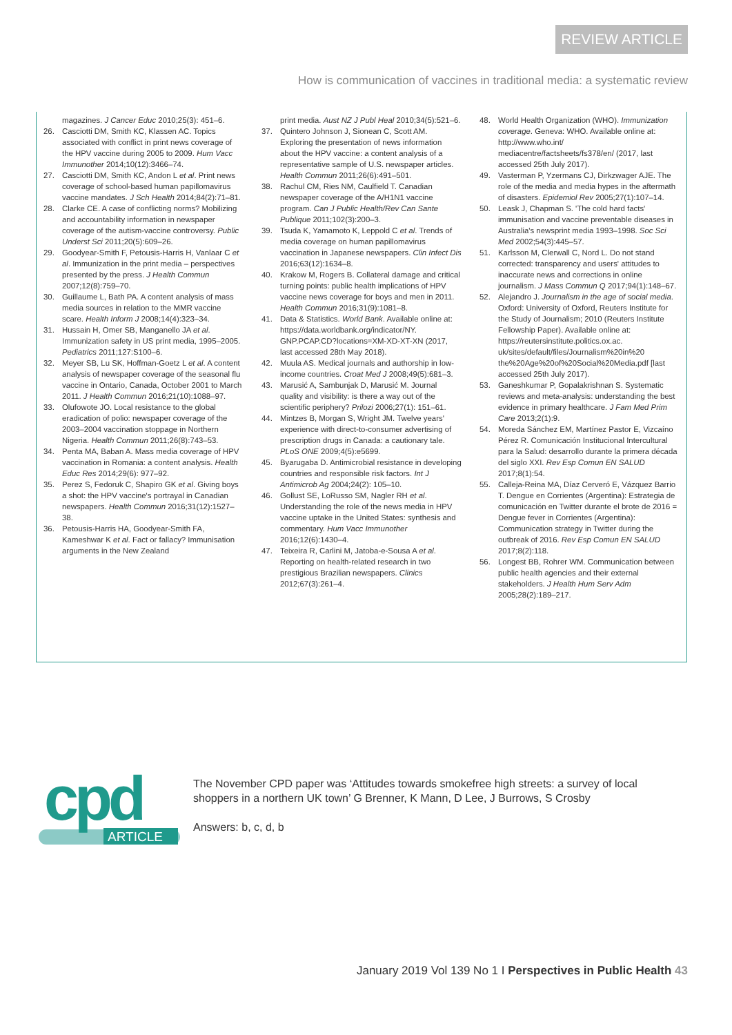REVIEW ARTICLE
How is communication of vaccines in traditional media: a systematic review
magazines. J Cancer Educ 2010;25(3): 451–6.
26. Casciotti DM, Smith KC, Klassen AC. Topics associated with conflict in print news coverage of the HPV vaccine during 2005 to 2009. Hum Vacc Immunother 2014;10(12):3466–74.
27. Casciotti DM, Smith KC, Andon L et al. Print news coverage of school-based human papillomavirus vaccine mandates. J Sch Health 2014;84(2):71–81.
28. Clarke CE. A case of conflicting norms? Mobilizing and accountability information in newspaper coverage of the autism-vaccine controversy. Public Underst Sci 2011;20(5):609–26.
29. Goodyear-Smith F, Petousis-Harris H, Vanlaar C et al. Immunization in the print media – perspectives presented by the press. J Health Commun 2007;12(8):759–70.
30. Guillaume L, Bath PA. A content analysis of mass media sources in relation to the MMR vaccine scare. Health Inform J 2008;14(4):323–34.
31. Hussain H, Omer SB, Manganello JA et al. Immunization safety in US print media, 1995–2005. Pediatrics 2011;127:S100–6.
32. Meyer SB, Lu SK, Hoffman-Goetz L et al. A content analysis of newspaper coverage of the seasonal flu vaccine in Ontario, Canada, October 2001 to March 2011. J Health Commun 2016;21(10):1088–97.
33. Olufowote JO. Local resistance to the global eradication of polio: newspaper coverage of the 2003–2004 vaccination stoppage in Northern Nigeria. Health Commun 2011;26(8):743–53.
34. Penta MA, Baban A. Mass media coverage of HPV vaccination in Romania: a content analysis. Health Educ Res 2014;29(6): 977–92.
35. Perez S, Fedoruk C, Shapiro GK et al. Giving boys a shot: the HPV vaccine's portrayal in Canadian newspapers. Health Commun 2016;31(12):1527–38.
36. Petousis-Harris HA, Goodyear-Smith FA, Kameshwar K et al. Fact or fallacy? Immunisation arguments in the New Zealand
print media. Aust NZ J Publ Heal 2010;34(5):521–6.
37. Quintero Johnson J, Sionean C, Scott AM. Exploring the presentation of news information about the HPV vaccine: a content analysis of a representative sample of U.S. newspaper articles. Health Commun 2011;26(6):491–501.
38. Rachul CM, Ries NM, Caulfield T. Canadian newspaper coverage of the A/H1N1 vaccine program. Can J Public Health/Rev Can Sante Publique 2011;102(3):200–3.
39. Tsuda K, Yamamoto K, Leppold C et al. Trends of media coverage on human papillomavirus vaccination in Japanese newspapers. Clin Infect Dis 2016;63(12):1634–8.
40. Krakow M, Rogers B. Collateral damage and critical turning points: public health implications of HPV vaccine news coverage for boys and men in 2011. Health Commun 2016;31(9):1081–8.
41. Data & Statistics. World Bank. Available online at: https://data.worldbank.org/indicator/NY. GNP.PCAP.CD?locations=XM-XD-XT-XN (2017, last accessed 28th May 2018).
42. Muula AS. Medical journals and authorship in low-income countries. Croat Med J 2008;49(5):681–3.
43. Marusić A, Sambunjak D, Marusić M. Journal quality and visibility: is there a way out of the scientific periphery? Prilozi 2006;27(1): 151–61.
44. Mintzes B, Morgan S, Wright JM. Twelve years' experience with direct-to-consumer advertising of prescription drugs in Canada: a cautionary tale. PLoS ONE 2009;4(5):e5699.
45. Byarugaba D. Antimicrobial resistance in developing countries and responsible risk factors. Int J Antimicrob Ag 2004;24(2): 105–10.
46. Gollust SE, LoRusso SM, Nagler RH et al. Understanding the role of the news media in HPV vaccine uptake in the United States: synthesis and commentary. Hum Vacc Immunother 2016;12(6):1430–4.
47. Teixeira R, Carlini M, Jatoba-e-Sousa A et al. Reporting on health-related research in two prestigious Brazilian newspapers. Clinics 2012;67(3):261–4.
48. World Health Organization (WHO). Immunization coverage. Geneva: WHO. Available online at: http://www.who.int/ mediacentre/factsheets/fs378/en/ (2017, last accessed 25th July 2017).
49. Vasterman P, Yzermans CJ, Dirkzwager AJE. The role of the media and media hypes in the aftermath of disasters. Epidemiol Rev 2005;27(1):107–14.
50. Leask J, Chapman S. 'The cold hard facts' immunisation and vaccine preventable diseases in Australia's newsprint media 1993–1998. Soc Sci Med 2002;54(3):445–57.
51. Karlsson M, Clerwall C, Nord L. Do not stand corrected: transparency and users' attitudes to inaccurate news and corrections in online journalism. J Mass Commun Q 2017;94(1):148–67.
52. Alejandro J. Journalism in the age of social media. Oxford: University of Oxford, Reuters Institute for the Study of Journalism; 2010 (Reuters Institute Fellowship Paper). Available online at: https://reutersinstitute.politics.ox.ac. uk/sites/default/files/Journalism%20in%20 the%20Age%20of%20Social%20Media.pdf [last accessed 25th July 2017).
53. Ganeshkumar P, Gopalakrishnan S. Systematic reviews and meta-analysis: understanding the best evidence in primary healthcare. J Fam Med Prim Care 2013;2(1):9.
54. Moreda Sánchez EM, Martínez Pastor E, Vizcaíno Pérez R. Comunicación Institucional Intercultural para la Salud: desarrollo durante la primera década del siglo XXI. Rev Esp Comun EN SALUD 2017;8(1):54.
55. Calleja-Reina MA, Díaz Cerveró E, Vázquez Barrio T. Dengue en Corrientes (Argentina): Estrategia de comunicación en Twitter durante el brote de 2016 = Dengue fever in Corrientes (Argentina): Communication strategy in Twitter during the outbreak of 2016. Rev Esp Comun EN SALUD 2017;8(2):118.
56. Longest BB, Rohrer WM. Communication between public health agencies and their external stakeholders. J Health Hum Serv Adm 2005;28(2):189–217.
cpd
ARTICLE
The November CPD paper was ‘Attitudes towards smokefree high streets: a survey of local shoppers in a northern UK town’ G Brenner, K Mann, D Lee, J Burrows, S Crosby
Answers: b, c, d, b
January 2019 Vol 139 No 1 I Perspectives in Public Health 43